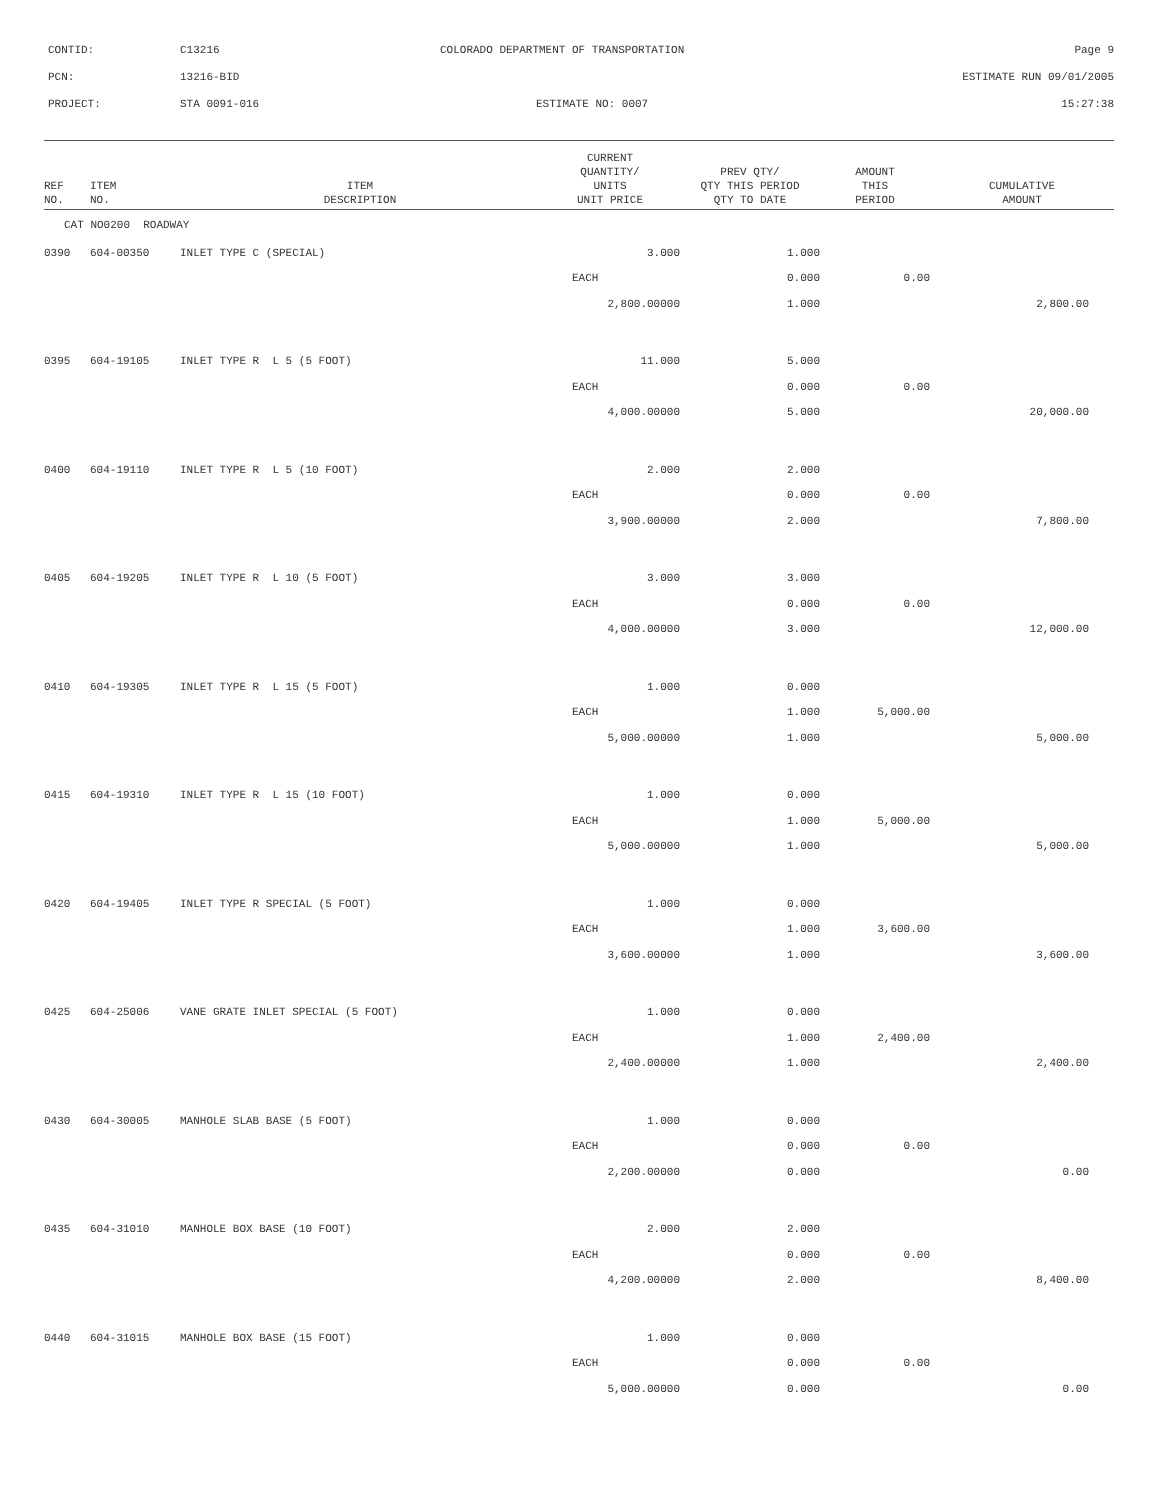CONTID: C13216 COLORADO DEPARTMENT OF TRANSPORTATION Page 9
PCN: 13216-BID ESTIMATE RUN 09/01/2005
PROJECT: STA 0091-016 ESTIMATE NO: 0007 15:27:38
| REF NO. | ITEM NO. | ITEM DESCRIPTION | CURRENT QUANTITY/ UNITS UNIT PRICE | PREV QTY/ QTY THIS PERIOD QTY TO DATE | AMOUNT THIS PERIOD | CUMULATIVE AMOUNT |
| --- | --- | --- | --- | --- | --- | --- |
| CAT NO0200 ROADWAY | | | | | | |
| 0390 | 604-00350 | INLET TYPE C (SPECIAL) | 3.000 | 1.000 | | |
| | | | EACH | 0.000 | 0.00 | |
| | | | 2,800.00000 | 1.000 | | 2,800.00 |
| 0395 | 604-19105 | INLET TYPE R L 5 (5 FOOT) | 11.000 | 5.000 | | |
| | | | EACH | 0.000 | 0.00 | |
| | | | 4,000.00000 | 5.000 | | 20,000.00 |
| 0400 | 604-19110 | INLET TYPE R L 5 (10 FOOT) | 2.000 | 2.000 | | |
| | | | EACH | 0.000 | 0.00 | |
| | | | 3,900.00000 | 2.000 | | 7,800.00 |
| 0405 | 604-19205 | INLET TYPE R L 10 (5 FOOT) | 3.000 | 3.000 | | |
| | | | EACH | 0.000 | 0.00 | |
| | | | 4,000.00000 | 3.000 | | 12,000.00 |
| 0410 | 604-19305 | INLET TYPE R L 15 (5 FOOT) | 1.000 | 0.000 | | |
| | | | EACH | 1.000 | 5,000.00 | |
| | | | 5,000.00000 | 1.000 | | 5,000.00 |
| 0415 | 604-19310 | INLET TYPE R L 15 (10 FOOT) | 1.000 | 0.000 | | |
| | | | EACH | 1.000 | 5,000.00 | |
| | | | 5,000.00000 | 1.000 | | 5,000.00 |
| 0420 | 604-19405 | INLET TYPE R SPECIAL (5 FOOT) | 1.000 | 0.000 | | |
| | | | EACH | 1.000 | 3,600.00 | |
| | | | 3,600.00000 | 1.000 | | 3,600.00 |
| 0425 | 604-25006 | VANE GRATE INLET SPECIAL (5 FOOT) | 1.000 | 0.000 | | |
| | | | EACH | 1.000 | 2,400.00 | |
| | | | 2,400.00000 | 1.000 | | 2,400.00 |
| 0430 | 604-30005 | MANHOLE SLAB BASE (5 FOOT) | 1.000 | 0.000 | | |
| | | | EACH | 0.000 | 0.00 | |
| | | | 2,200.00000 | 0.000 | | 0.00 |
| 0435 | 604-31010 | MANHOLE BOX BASE (10 FOOT) | 2.000 | 2.000 | | |
| | | | EACH | 0.000 | 0.00 | |
| | | | 4,200.00000 | 2.000 | | 8,400.00 |
| 0440 | 604-31015 | MANHOLE BOX BASE (15 FOOT) | 1.000 | 0.000 | | |
| | | | EACH | 0.000 | 0.00 | |
| | | | 5,000.00000 | 0.000 | | 0.00 |